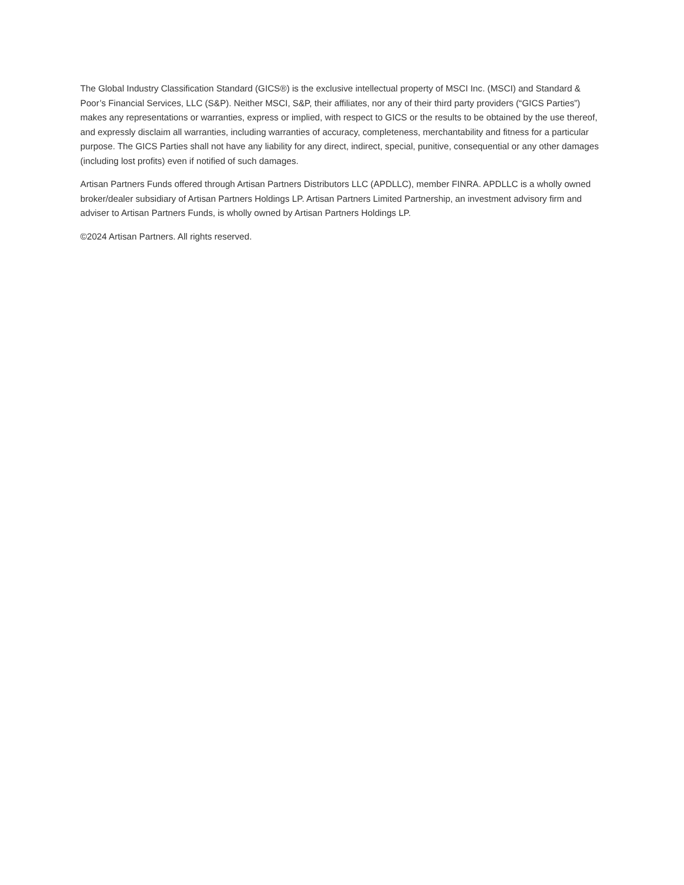The Global Industry Classification Standard (GICS®) is the exclusive intellectual property of MSCI Inc. (MSCI) and Standard & Poor’s Financial Services, LLC (S&P). Neither MSCI, S&P, their affiliates, nor any of their third party providers (“GICS Parties”) makes any representations or warranties, express or implied, with respect to GICS or the results to be obtained by the use thereof, and expressly disclaim all warranties, including warranties of accuracy, completeness, merchantability and fitness for a particular purpose. The GICS Parties shall not have any liability for any direct, indirect, special, punitive, consequential or any other damages (including lost profits) even if notified of such damages.
Artisan Partners Funds offered through Artisan Partners Distributors LLC (APDLLC), member FINRA. APDLLC is a wholly owned broker/dealer subsidiary of Artisan Partners Holdings LP. Artisan Partners Limited Partnership, an investment advisory firm and adviser to Artisan Partners Funds, is wholly owned by Artisan Partners Holdings LP.
©2024 Artisan Partners. All rights reserved.